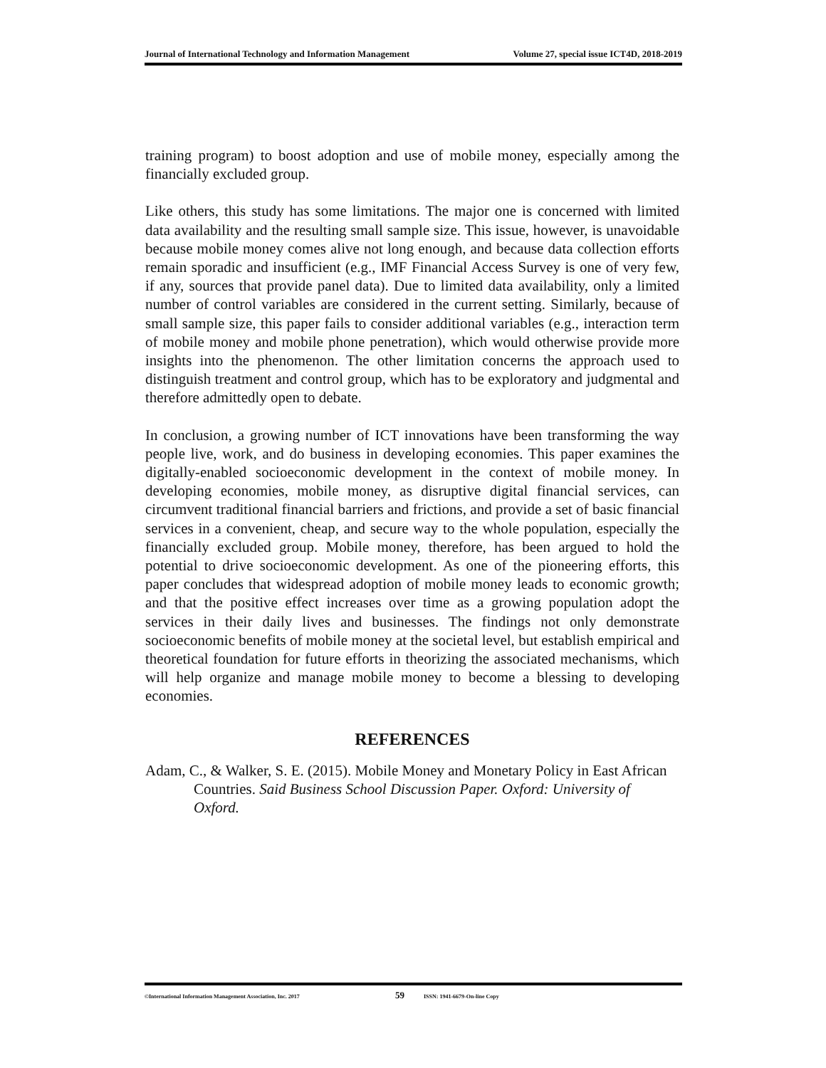Journal of International Technology and Information Management Volume 27, special issue ICT4D, 2018-2019
training program) to boost adoption and use of mobile money, especially among the financially excluded group.
Like others, this study has some limitations. The major one is concerned with limited data availability and the resulting small sample size. This issue, however, is unavoidable because mobile money comes alive not long enough, and because data collection efforts remain sporadic and insufficient (e.g., IMF Financial Access Survey is one of very few, if any, sources that provide panel data). Due to limited data availability, only a limited number of control variables are considered in the current setting. Similarly, because of small sample size, this paper fails to consider additional variables (e.g., interaction term of mobile money and mobile phone penetration), which would otherwise provide more insights into the phenomenon. The other limitation concerns the approach used to distinguish treatment and control group, which has to be exploratory and judgmental and therefore admittedly open to debate.
In conclusion, a growing number of ICT innovations have been transforming the way people live, work, and do business in developing economies. This paper examines the digitally-enabled socioeconomic development in the context of mobile money. In developing economies, mobile money, as disruptive digital financial services, can circumvent traditional financial barriers and frictions, and provide a set of basic financial services in a convenient, cheap, and secure way to the whole population, especially the financially excluded group. Mobile money, therefore, has been argued to hold the potential to drive socioeconomic development. As one of the pioneering efforts, this paper concludes that widespread adoption of mobile money leads to economic growth; and that the positive effect increases over time as a growing population adopt the services in their daily lives and businesses. The findings not only demonstrate socioeconomic benefits of mobile money at the societal level, but establish empirical and theoretical foundation for future efforts in theorizing the associated mechanisms, which will help organize and manage mobile money to become a blessing to developing economies.
REFERENCES
Adam, C., & Walker, S. E. (2015). Mobile Money and Monetary Policy in East African Countries. Said Business School Discussion Paper. Oxford: University of Oxford.
©International Information Management Association, Inc. 2017 59 ISSN: 1941-6679-On-line Copy